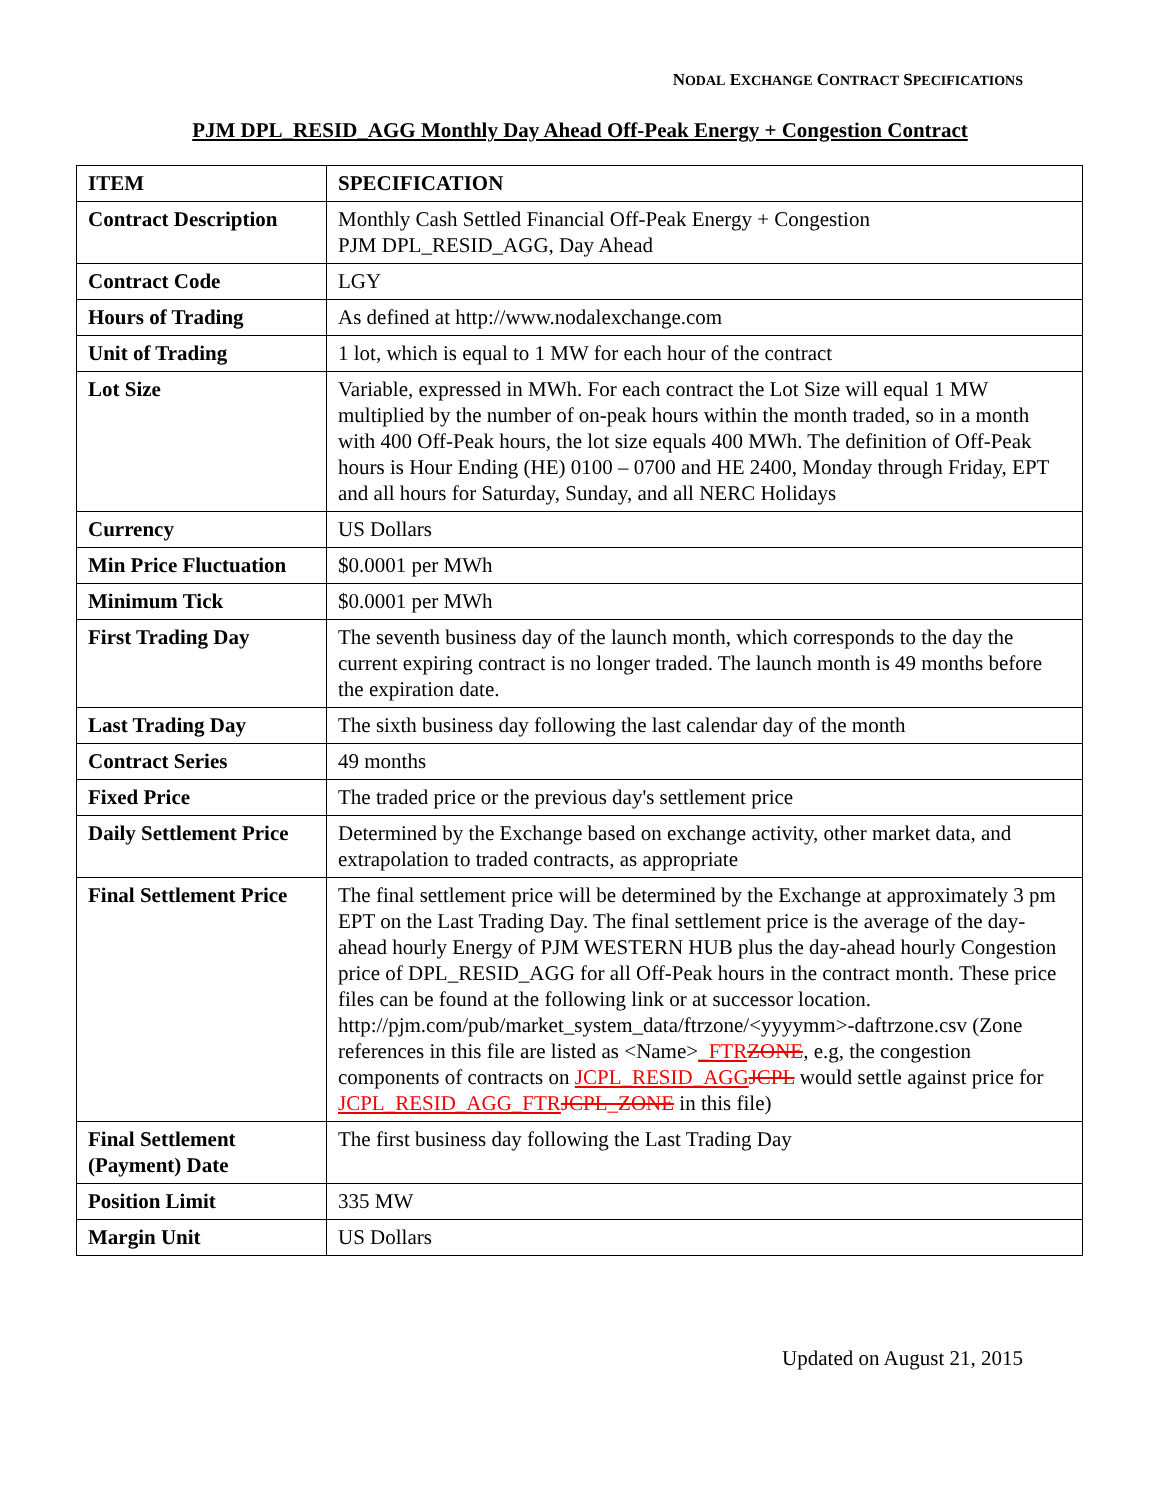NODAL EXCHANGE CONTRACT SPECIFICATIONS
PJM DPL_RESID_AGG Monthly Day Ahead Off-Peak Energy + Congestion Contract
| ITEM | SPECIFICATION |
| --- | --- |
| Contract Description | Monthly Cash Settled Financial Off-Peak Energy + Congestion PJM DPL_RESID_AGG, Day Ahead |
| Contract Code | LGY |
| Hours of Trading | As defined at http://www.nodalexchange.com |
| Unit of Trading | 1 lot, which is equal to 1 MW for each hour of the contract |
| Lot Size | Variable, expressed in MWh. For each contract the Lot Size will equal 1 MW multiplied by the number of on-peak hours within the month traded, so in a month with 400 Off-Peak hours, the lot size equals 400 MWh. The definition of Off-Peak hours is Hour Ending (HE) 0100 – 0700 and HE 2400, Monday through Friday, EPT and all hours for Saturday, Sunday, and all NERC Holidays |
| Currency | US Dollars |
| Min Price Fluctuation | $0.0001 per MWh |
| Minimum Tick | $0.0001 per MWh |
| First Trading Day | The seventh business day of the launch month, which corresponds to the day the current expiring contract is no longer traded. The launch month is 49 months before the expiration date. |
| Last Trading Day | The sixth business day following the last calendar day of the month |
| Contract Series | 49 months |
| Fixed Price | The traded price or the previous day's settlement price |
| Daily Settlement Price | Determined by the Exchange based on exchange activity, other market data, and extrapolation to traded contracts, as appropriate |
| Final Settlement Price | The final settlement price will be determined by the Exchange at approximately 3 pm EPT on the Last Trading Day. The final settlement price is the average of the day-ahead hourly Energy of PJM WESTERN HUB plus the day-ahead hourly Congestion price of DPL_RESID_AGG for all Off-Peak hours in the contract month. These price files can be found at the following link or at successor location. http://pjm.com/pub/market_system_data/ftrzone/<yyyymm>-daftrzone.csv (Zone references in this file are listed as <Name> _FTR ZONE , e.g, the congestion components of contracts on JCPL_RESID_AGG JCPL would settle against price for JCPL_RESID_AGG_FTR JCPL_ZONE in this file) |
| Final Settlement (Payment) Date | The first business day following the Last Trading Day |
| Position Limit | 335 MW |
| Margin Unit | US Dollars |
Updated on August 21, 2015